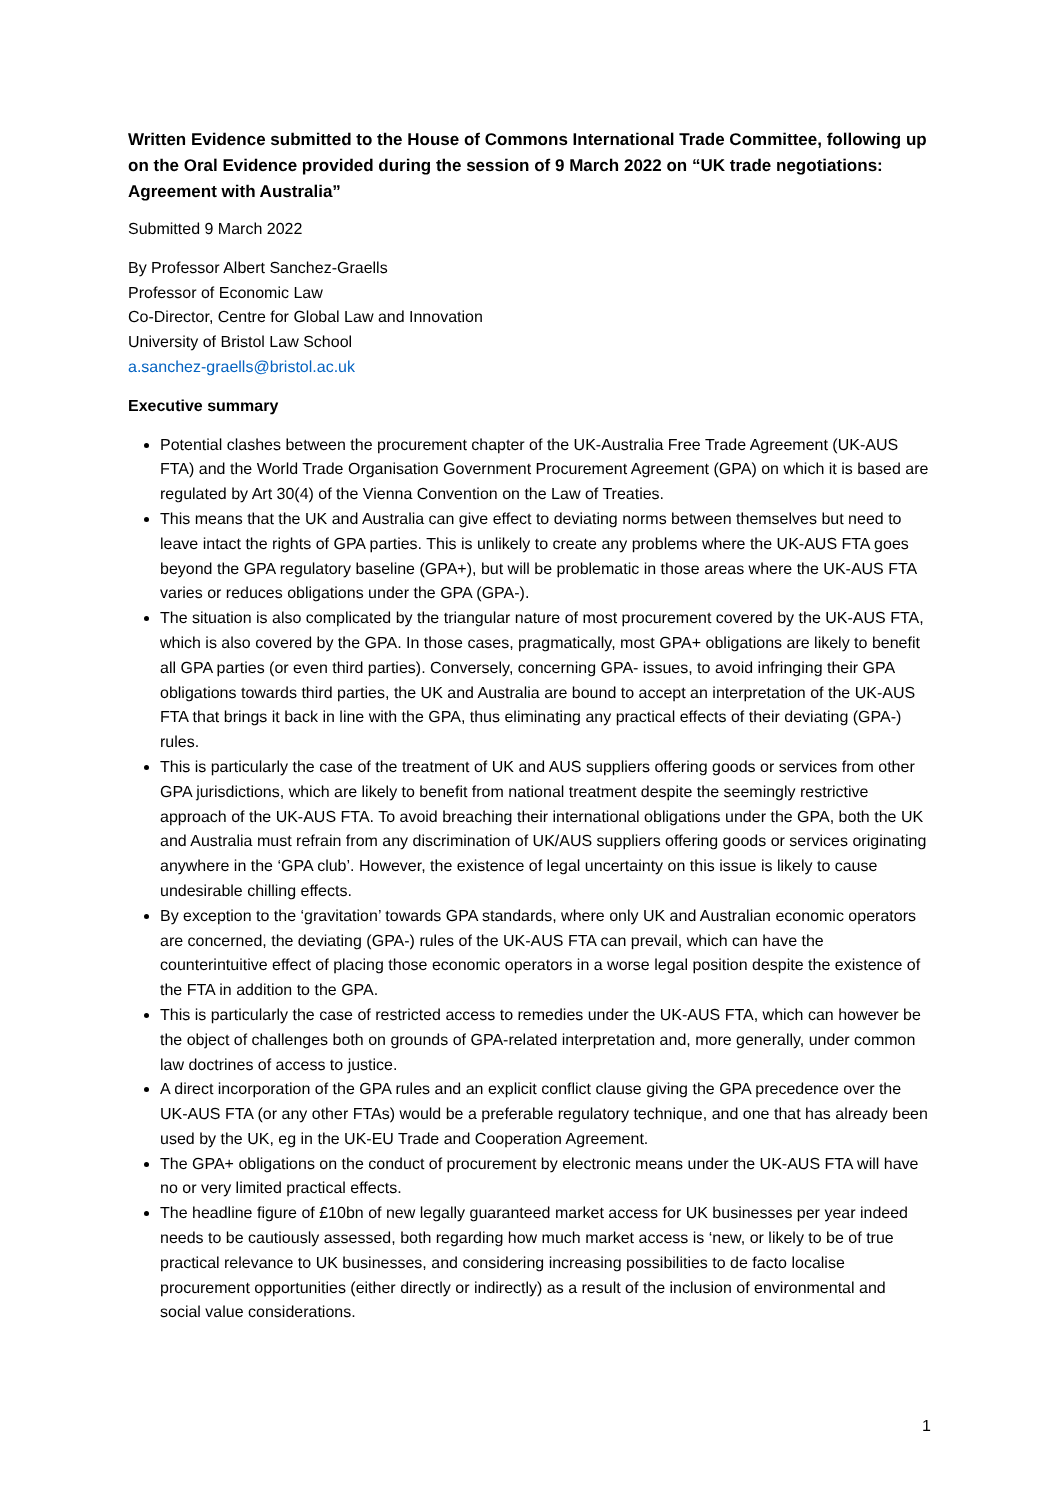Written Evidence submitted to the House of Commons International Trade Committee, following up on the Oral Evidence provided during the session of 9 March 2022 on “UK trade negotiations: Agreement with Australia”
Submitted 9 March 2022
By Professor Albert Sanchez-Graells
Professor of Economic Law
Co-Director, Centre for Global Law and Innovation
University of Bristol Law School
a.sanchez-graells@bristol.ac.uk
Executive summary
Potential clashes between the procurement chapter of the UK-Australia Free Trade Agreement (UK-AUS FTA) and the World Trade Organisation Government Procurement Agreement (GPA) on which it is based are regulated by Art 30(4) of the Vienna Convention on the Law of Treaties.
This means that the UK and Australia can give effect to deviating norms between themselves but need to leave intact the rights of GPA parties. This is unlikely to create any problems where the UK-AUS FTA goes beyond the GPA regulatory baseline (GPA+), but will be problematic in those areas where the UK-AUS FTA varies or reduces obligations under the GPA (GPA-).
The situation is also complicated by the triangular nature of most procurement covered by the UK-AUS FTA, which is also covered by the GPA. In those cases, pragmatically, most GPA+ obligations are likely to benefit all GPA parties (or even third parties). Conversely, concerning GPA- issues, to avoid infringing their GPA obligations towards third parties, the UK and Australia are bound to accept an interpretation of the UK-AUS FTA that brings it back in line with the GPA, thus eliminating any practical effects of their deviating (GPA-) rules.
This is particularly the case of the treatment of UK and AUS suppliers offering goods or services from other GPA jurisdictions, which are likely to benefit from national treatment despite the seemingly restrictive approach of the UK-AUS FTA. To avoid breaching their international obligations under the GPA, both the UK and Australia must refrain from any discrimination of UK/AUS suppliers offering goods or services originating anywhere in the ‘GPA club’. However, the existence of legal uncertainty on this issue is likely to cause undesirable chilling effects.
By exception to the ‘gravitation’ towards GPA standards, where only UK and Australian economic operators are concerned, the deviating (GPA-) rules of the UK-AUS FTA can prevail, which can have the counterintuitive effect of placing those economic operators in a worse legal position despite the existence of the FTA in addition to the GPA.
This is particularly the case of restricted access to remedies under the UK-AUS FTA, which can however be the object of challenges both on grounds of GPA-related interpretation and, more generally, under common law doctrines of access to justice.
A direct incorporation of the GPA rules and an explicit conflict clause giving the GPA precedence over the UK-AUS FTA (or any other FTAs) would be a preferable regulatory technique, and one that has already been used by the UK, eg in the UK-EU Trade and Cooperation Agreement.
The GPA+ obligations on the conduct of procurement by electronic means under the UK-AUS FTA will have no or very limited practical effects.
The headline figure of £10bn of new legally guaranteed market access for UK businesses per year indeed needs to be cautiously assessed, both regarding how much market access is ‘new, or likely to be of true practical relevance to UK businesses, and considering increasing possibilities to de facto localise procurement opportunities (either directly or indirectly) as a result of the inclusion of environmental and social value considerations.
1